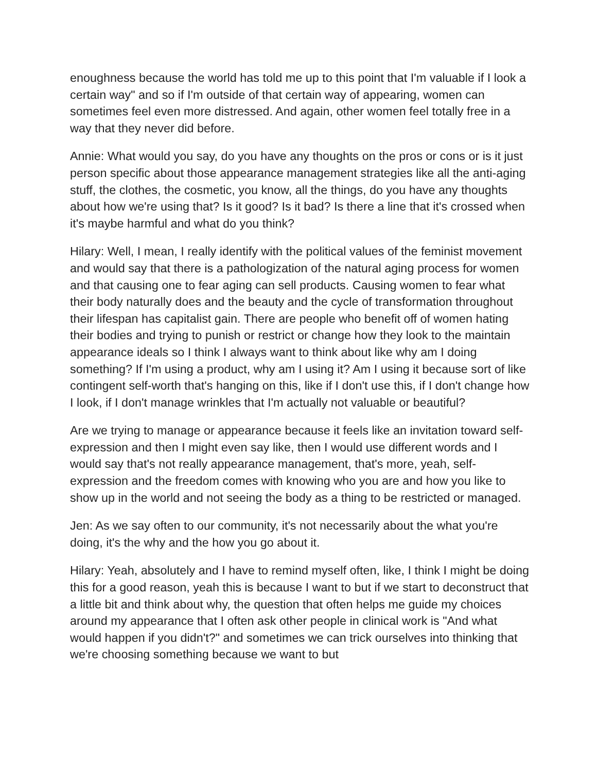enoughness because the world has told me up to this point that I'm valuable if I look a certain way" and so if I'm outside of that certain way of appearing, women can sometimes feel even more distressed. And again, other women feel totally free in a way that they never did before.
Annie: What would you say, do you have any thoughts on the pros or cons or is it just person specific about those appearance management strategies like all the anti-aging stuff, the clothes, the cosmetic, you know, all the things, do you have any thoughts about how we're using that? Is it good? Is it bad? Is there a line that it's crossed when it's maybe harmful and what do you think?
Hilary: Well, I mean, I really identify with the political values of the feminist movement and would say that there is a pathologization of the natural aging process for women and that causing one to fear aging can sell products. Causing women to fear what their body naturally does and the beauty and the cycle of transformation throughout their lifespan has capitalist gain. There are people who benefit off of women hating their bodies and trying to punish or restrict or change how they look to the maintain appearance ideals so I think I always want to think about like why am I doing something? If I'm using a product, why am I using it? Am I using it because sort of like contingent self-worth that's hanging on this, like if I don't use this, if I don't change how I look, if I don't manage wrinkles that I'm actually not valuable or beautiful?
Are we trying to manage or appearance because it feels like an invitation toward self-expression and then I might even say like, then I would use different words and I would say that's not really appearance management, that's more, yeah, self-expression and the freedom comes with knowing who you are and how you like to show up in the world and not seeing the body as a thing to be restricted or managed.
Jen: As we say often to our community, it's not necessarily about the what you're doing, it's the why and the how you go about it.
Hilary: Yeah, absolutely and I have to remind myself often, like, I think I might be doing this for a good reason, yeah this is because I want to but if we start to deconstruct that a little bit and think about why, the question that often helps me guide my choices around my appearance that I often ask other people in clinical work is "And what would happen if you didn't?" and sometimes we can trick ourselves into thinking that we're choosing something because we want to but